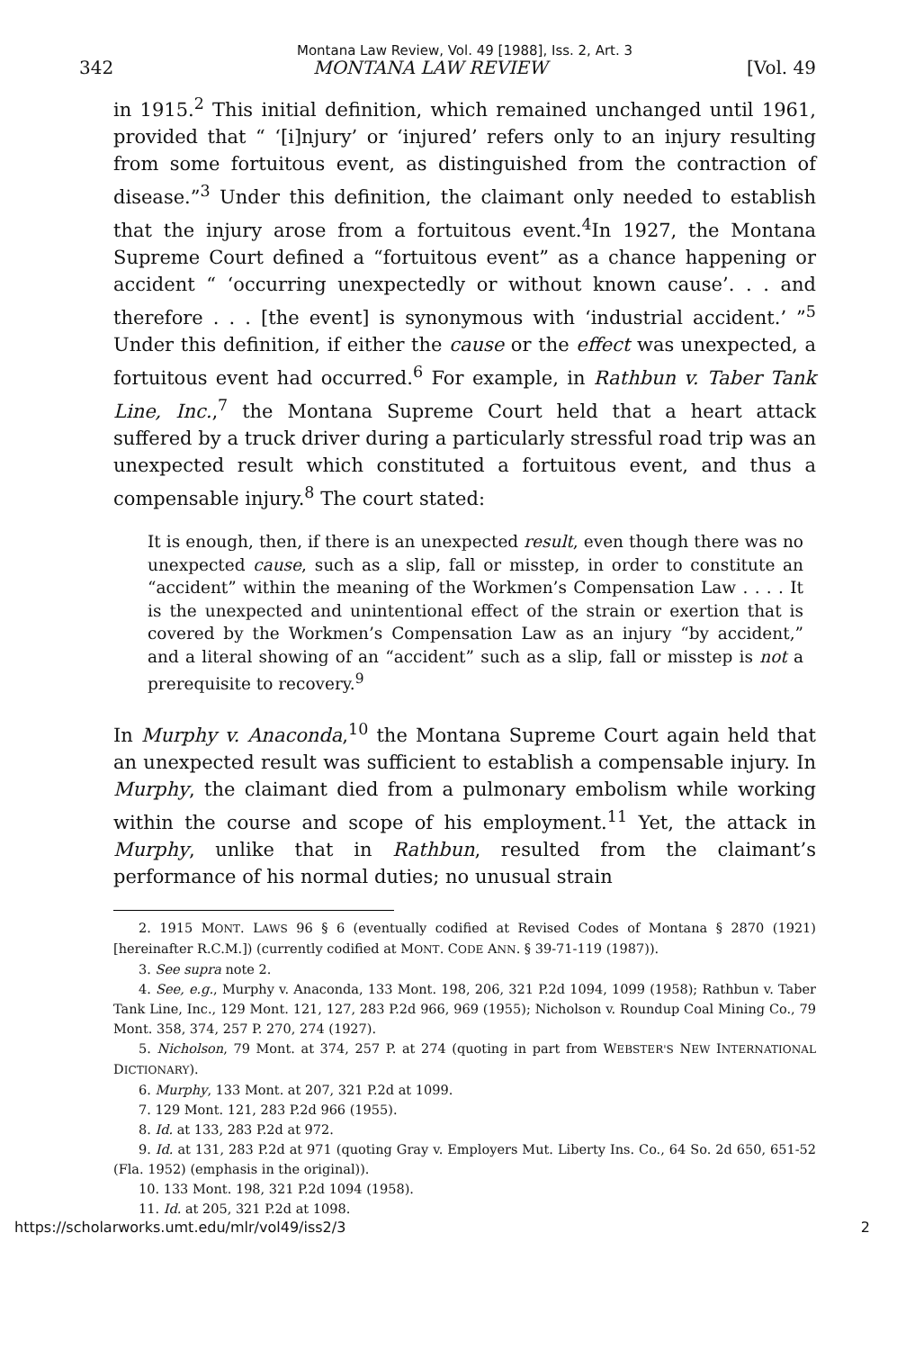Montana Law Review, Vol. 49 [1988], Iss. 2, Art. 3
342 MONTANA LAW REVIEW [Vol. 49
in 1915.<sup>2</sup> This initial definition, which remained unchanged until 1961, provided that “ ‘[i]njury’ or ‘injured’ refers only to an injury resulting from some fortuitous event, as distinguished from the contraction of disease.”<sup>3</sup> Under this definition, the claimant only needed to establish that the injury arose from a fortuitous event.<sup>4</sup>In 1927, the Montana Supreme Court defined a “fortuitous event” as a chance happening or accident “ ‘occurring unexpectedly or without known cause’. . . and therefore . . . [the event] is synonymous with ‘industrial accident.’ ”<sup>5</sup> Under this definition, if either the cause or the effect was unexpected, a fortuitous event had occurred.<sup>6</sup> For example, in Rathbun v. Taber Tank Line, Inc.,<sup>7</sup> the Montana Supreme Court held that a heart attack suffered by a truck driver during a particularly stressful road trip was an unexpected result which constituted a fortuitous event, and thus a compensable injury.<sup>8</sup> The court stated:
It is enough, then, if there is an unexpected result, even though there was no unexpected cause, such as a slip, fall or misstep, in order to constitute an “accident” within the meaning of the Workmen’s Compensation Law . . . . It is the unexpected and unintentional effect of the strain or exertion that is covered by the Workmen’s Compensation Law as an injury “by accident,” and a literal showing of an “accident” such as a slip, fall or misstep is not a prerequisite to recovery.<sup>9</sup>
In Murphy v. Anaconda,<sup>10</sup> the Montana Supreme Court again held that an unexpected result was sufficient to establish a compensable injury. In Murphy, the claimant died from a pulmonary embolism while working within the course and scope of his employment.<sup>11</sup> Yet, the attack in Murphy, unlike that in Rathbun, resulted from the claimant’s performance of his normal duties; no unusual strain
2. 1915 MONT. LAWS 96 § 6 (eventually codified at Revised Codes of Montana § 2870 (1921) [hereinafter R.C.M.]) (currently codified at MONT. CODE ANN. § 39-71-119 (1987)).
3. See supra note 2.
4. See, e.g., Murphy v. Anaconda, 133 Mont. 198, 206, 321 P.2d 1094, 1099 (1958); Rathbun v. Taber Tank Line, Inc., 129 Mont. 121, 127, 283 P.2d 966, 969 (1955); Nicholson v. Roundup Coal Mining Co., 79 Mont. 358, 374, 257 P. 270, 274 (1927).
5. Nicholson, 79 Mont. at 374, 257 P. at 274 (quoting in part from WEBSTER'S NEW INTERNATIONAL DICTIONARY).
6. Murphy, 133 Mont. at 207, 321 P.2d at 1099.
7. 129 Mont. 121, 283 P.2d 966 (1955).
8. Id. at 133, 283 P.2d at 972.
9. Id. at 131, 283 P.2d at 971 (quoting Gray v. Employers Mut. Liberty Ins. Co., 64 So. 2d 650, 651-52 (Fla. 1952) (emphasis in the original)).
10. 133 Mont. 198, 321 P.2d 1094 (1958).
11. Id. at 205, 321 P.2d at 1098.
https://scholarworks.umt.edu/mlr/vol49/iss2/3 2